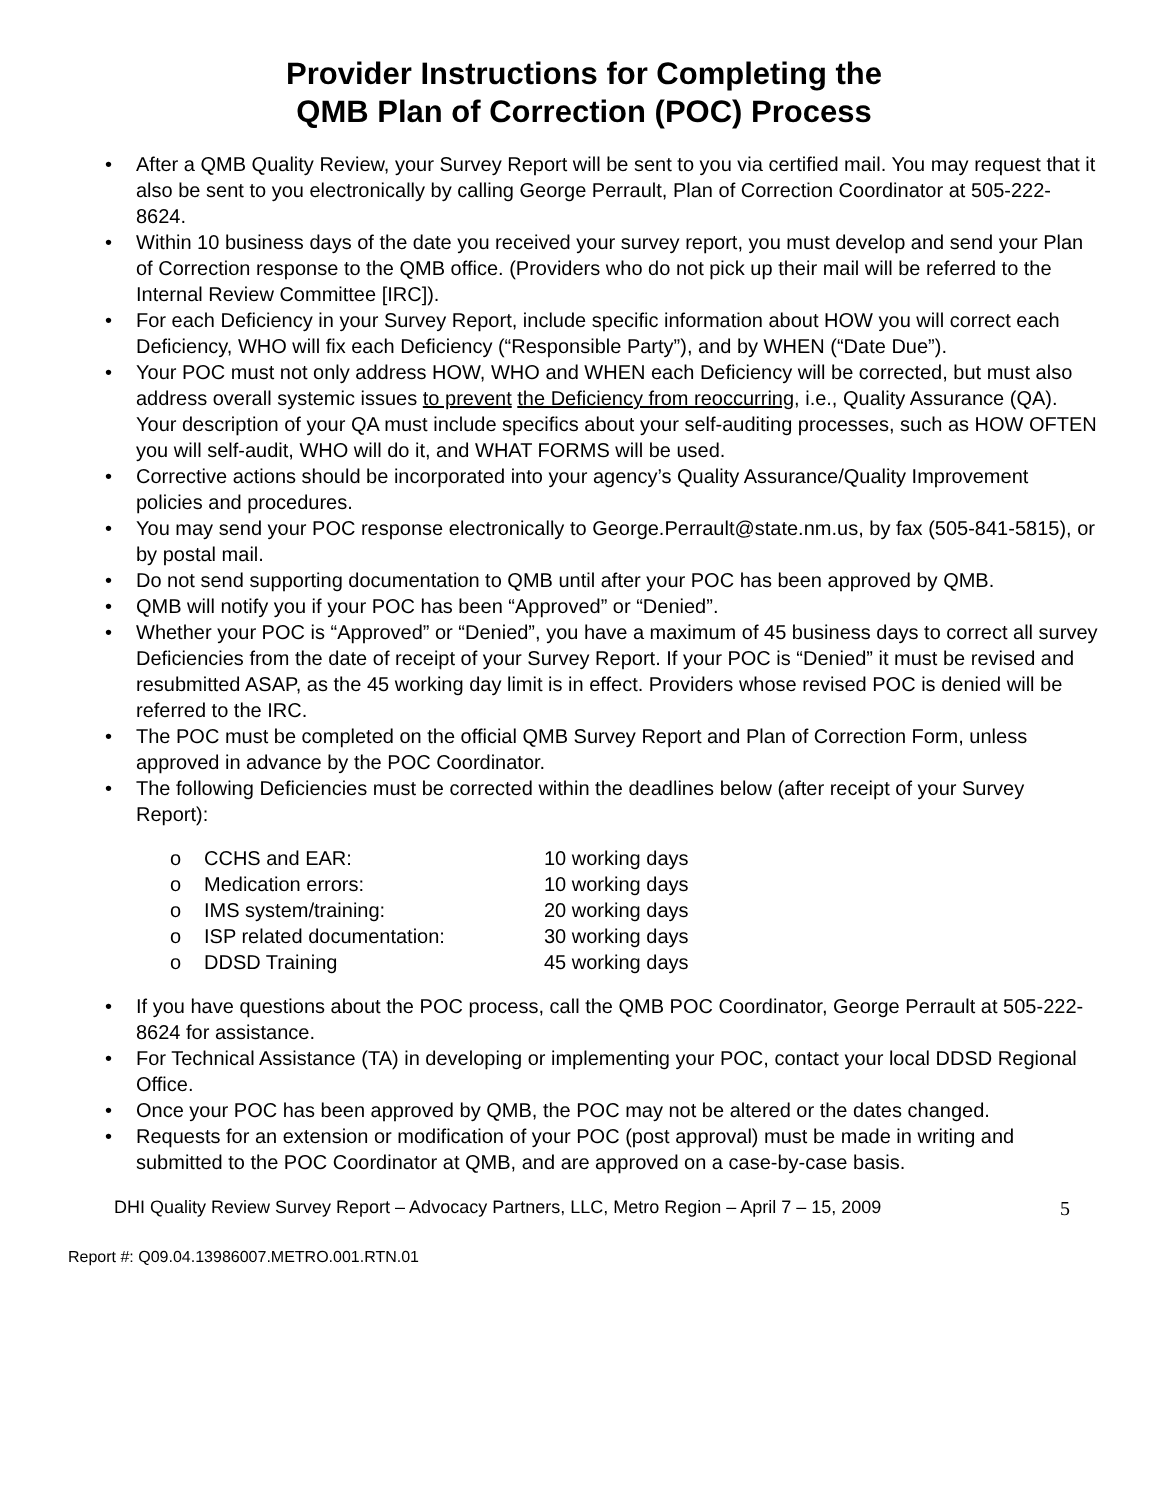Provider Instructions for Completing the
QMB Plan of Correction (POC) Process
• After a QMB Quality Review, your Survey Report will be sent to you via certified mail. You may request that it also be sent to you electronically by calling George Perrault, Plan of Correction Coordinator at 505-222-8624.
• Within 10 business days of the date you received your survey report, you must develop and send your Plan of Correction response to the QMB office. (Providers who do not pick up their mail will be referred to the Internal Review Committee [IRC]).
• For each Deficiency in your Survey Report, include specific information about HOW you will correct each Deficiency, WHO will fix each Deficiency (“Responsible Party”), and by WHEN (“Date Due”).
• Your POC must not only address HOW, WHO and WHEN each Deficiency will be corrected, but must also address overall systemic issues to prevent the Deficiency from reoccurring, i.e., Quality Assurance (QA). Your description of your QA must include specifics about your self-auditing processes, such as HOW OFTEN you will self-audit, WHO will do it, and WHAT FORMS will be used.
• Corrective actions should be incorporated into your agency’s Quality Assurance/Quality Improvement policies and procedures.
• You may send your POC response electronically to George.Perrault@state.nm.us, by fax (505-841-5815), or by postal mail.
• Do not send supporting documentation to QMB until after your POC has been approved by QMB.
• QMB will notify you if your POC has been “Approved” or “Denied”.
• Whether your POC is “Approved” or “Denied”, you have a maximum of 45 business days to correct all survey Deficiencies from the date of receipt of your Survey Report. If your POC is “Denied” it must be revised and resubmitted ASAP, as the 45 working day limit is in effect. Providers whose revised POC is denied will be referred to the IRC.
• The POC must be completed on the official QMB Survey Report and Plan of Correction Form, unless approved in advance by the POC Coordinator.
• The following Deficiencies must be corrected within the deadlines below (after receipt of your Survey Report):
o CCHS and EAR: 10 working days
o Medication errors: 10 working days
o IMS system/training: 20 working days
o ISP related documentation: 30 working days
o DDSD Training 45 working days
• If you have questions about the POC process, call the QMB POC Coordinator, George Perrault at 505-222-8624 for assistance.
• For Technical Assistance (TA) in developing or implementing your POC, contact your local DDSD Regional Office.
• Once your POC has been approved by QMB, the POC may not be altered or the dates changed.
• Requests for an extension or modification of your POC (post approval) must be made in writing and submitted to the POC Coordinator at QMB, and are approved on a case-by-case basis.
DHI Quality Review Survey Report – Advocacy Partners, LLC, Metro Region – April 7 – 15, 2009 5
Report #: Q09.04.13986007.METRO.001.RTN.01